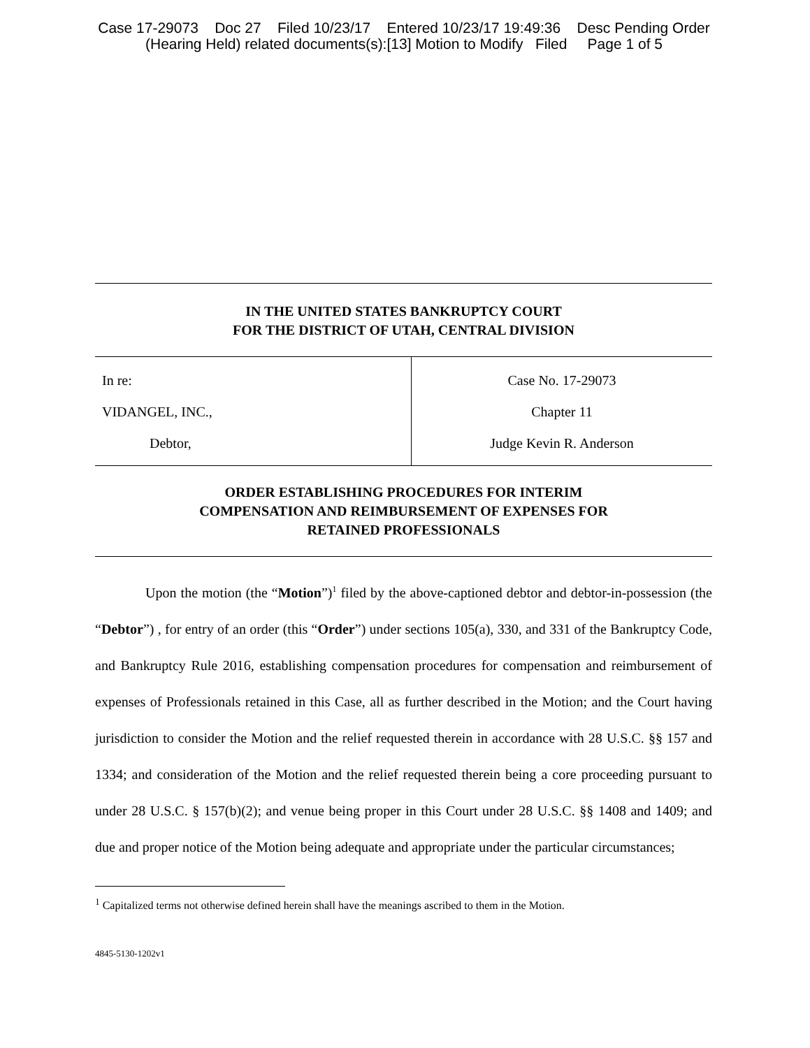Case 17-29073 Doc 27 Filed 10/23/17 Entered 10/23/17 19:49:36 Desc Pending Order (Hearing Held) related documents(s):[13] Motion to Modify Filed Page 1 of 5
IN THE UNITED STATES BANKRUPTCY COURT
FOR THE DISTRICT OF UTAH, CENTRAL DIVISION
In re:
VIDANGEL, INC.,
Debtor,
Case No. 17-29073
Chapter 11
Judge Kevin R. Anderson
ORDER ESTABLISHING PROCEDURES FOR INTERIM
COMPENSATION AND REIMBURSEMENT OF EXPENSES FOR
RETAINED PROFESSIONALS
Upon the motion (the “Motion”)<sup>1</sup> filed by the above-captioned debtor and debtor-in-possession (the “Debtor”) , for entry of an order (this “Order”) under sections 105(a), 330, and 331 of the Bankruptcy Code, and Bankruptcy Rule 2016, establishing compensation procedures for compensation and reimbursement of expenses of Professionals retained in this Case, all as further described in the Motion; and the Court having jurisdiction to consider the Motion and the relief requested therein in accordance with 28 U.S.C. §§ 157 and 1334; and consideration of the Motion and the relief requested therein being a core proceeding pursuant to under 28 U.S.C. § 157(b)(2); and venue being proper in this Court under 28 U.S.C. §§ 1408 and 1409; and due and proper notice of the Motion being adequate and appropriate under the particular circumstances;
<sup>1</sup> Capitalized terms not otherwise defined herein shall have the meanings ascribed to them in the Motion.
4845-5130-1202v1